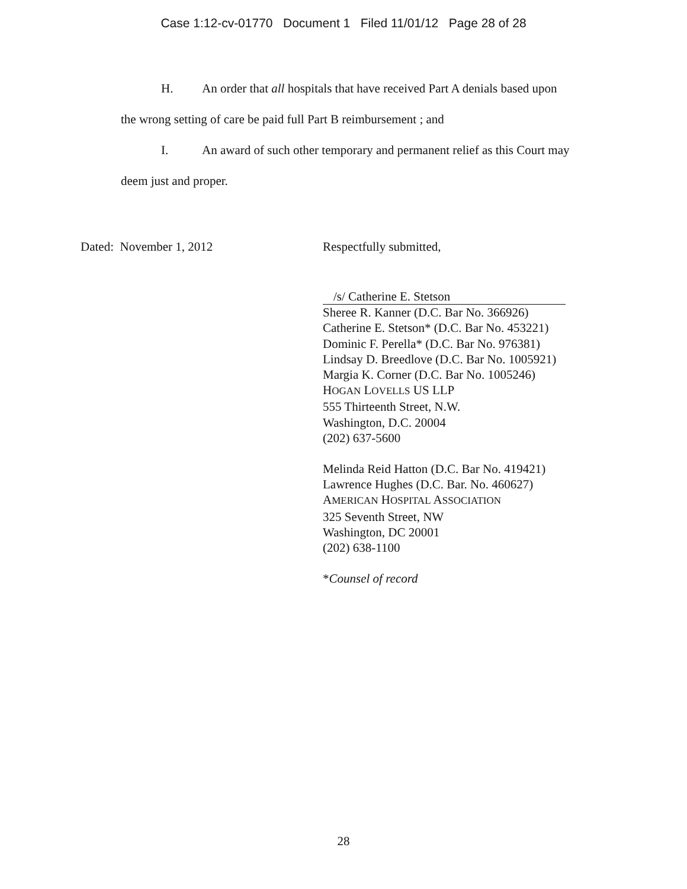Case 1:12-cv-01770 Document 1 Filed 11/01/12 Page 28 of 28
H. An order that all hospitals that have received Part A denials based upon
the wrong setting of care be paid full Part B reimbursement ; and
I. An award of such other temporary and permanent relief as this Court may
deem just and proper.
Dated: November 1, 2012 Respectfully submitted,
/s/ Catherine E. Stetson
Sheree R. Kanner (D.C. Bar No. 366926)
Catherine E. Stetson* (D.C. Bar No. 453221)
Dominic F. Perella* (D.C. Bar No. 976381)
Lindsay D. Breedlove (D.C. Bar No. 1005921)
Margia K. Corner (D.C. Bar No. 1005246)
HOGAN LOVELLS US LLP
555 Thirteenth Street, N.W.
Washington, D.C. 20004
(202) 637-5600
Melinda Reid Hatton (D.C. Bar No. 419421)
Lawrence Hughes (D.C. Bar. No. 460627)
AMERICAN HOSPITAL ASSOCIATION
325 Seventh Street, NW
Washington, DC 20001
(202) 638-1100
*Counsel of record
28